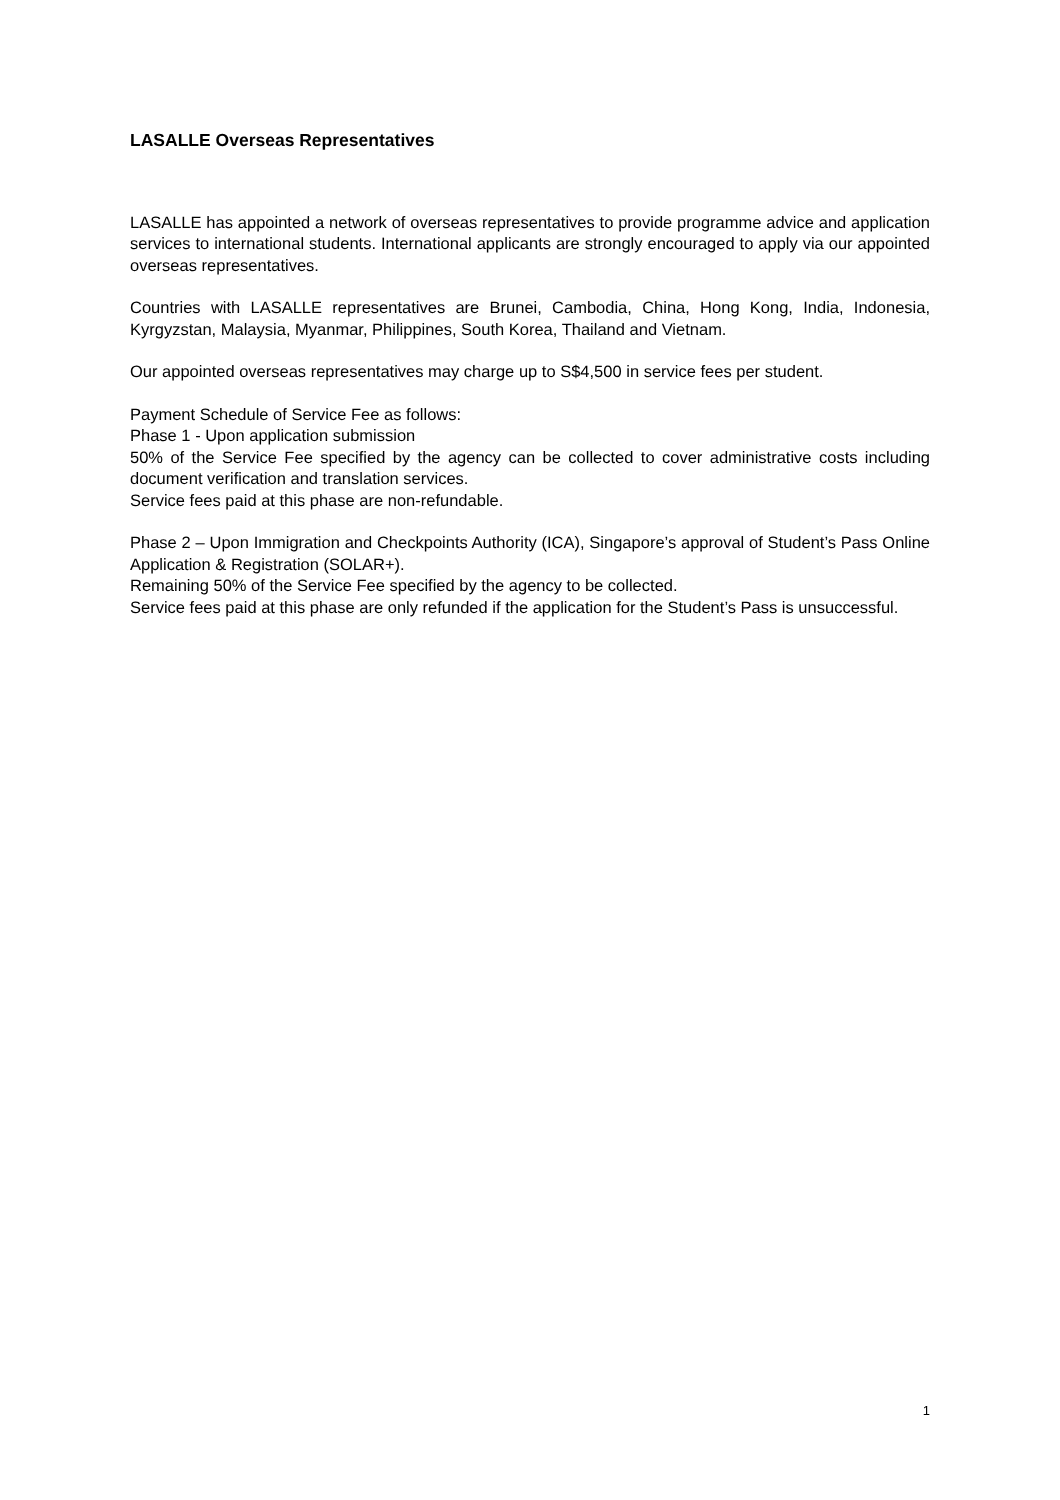LASALLE Overseas Representatives
LASALLE has appointed a network of overseas representatives to provide programme advice and application services to international students. International applicants are strongly encouraged to apply via our appointed overseas representatives.
Countries with LASALLE representatives are Brunei, Cambodia, China, Hong Kong, India, Indonesia, Kyrgyzstan, Malaysia, Myanmar, Philippines, South Korea, Thailand and Vietnam.
Our appointed overseas representatives may charge up to S$4,500 in service fees per student.
Payment Schedule of Service Fee as follows:
Phase 1 - Upon application submission
50% of the Service Fee specified by the agency can be collected to cover administrative costs including document verification and translation services.
Service fees paid at this phase are non-refundable.
Phase 2 – Upon Immigration and Checkpoints Authority (ICA), Singapore’s approval of Student’s Pass Online Application & Registration (SOLAR+).
Remaining 50% of the Service Fee specified by the agency to be collected.
Service fees paid at this phase are only refunded if the application for the Student’s Pass is unsuccessful.
1